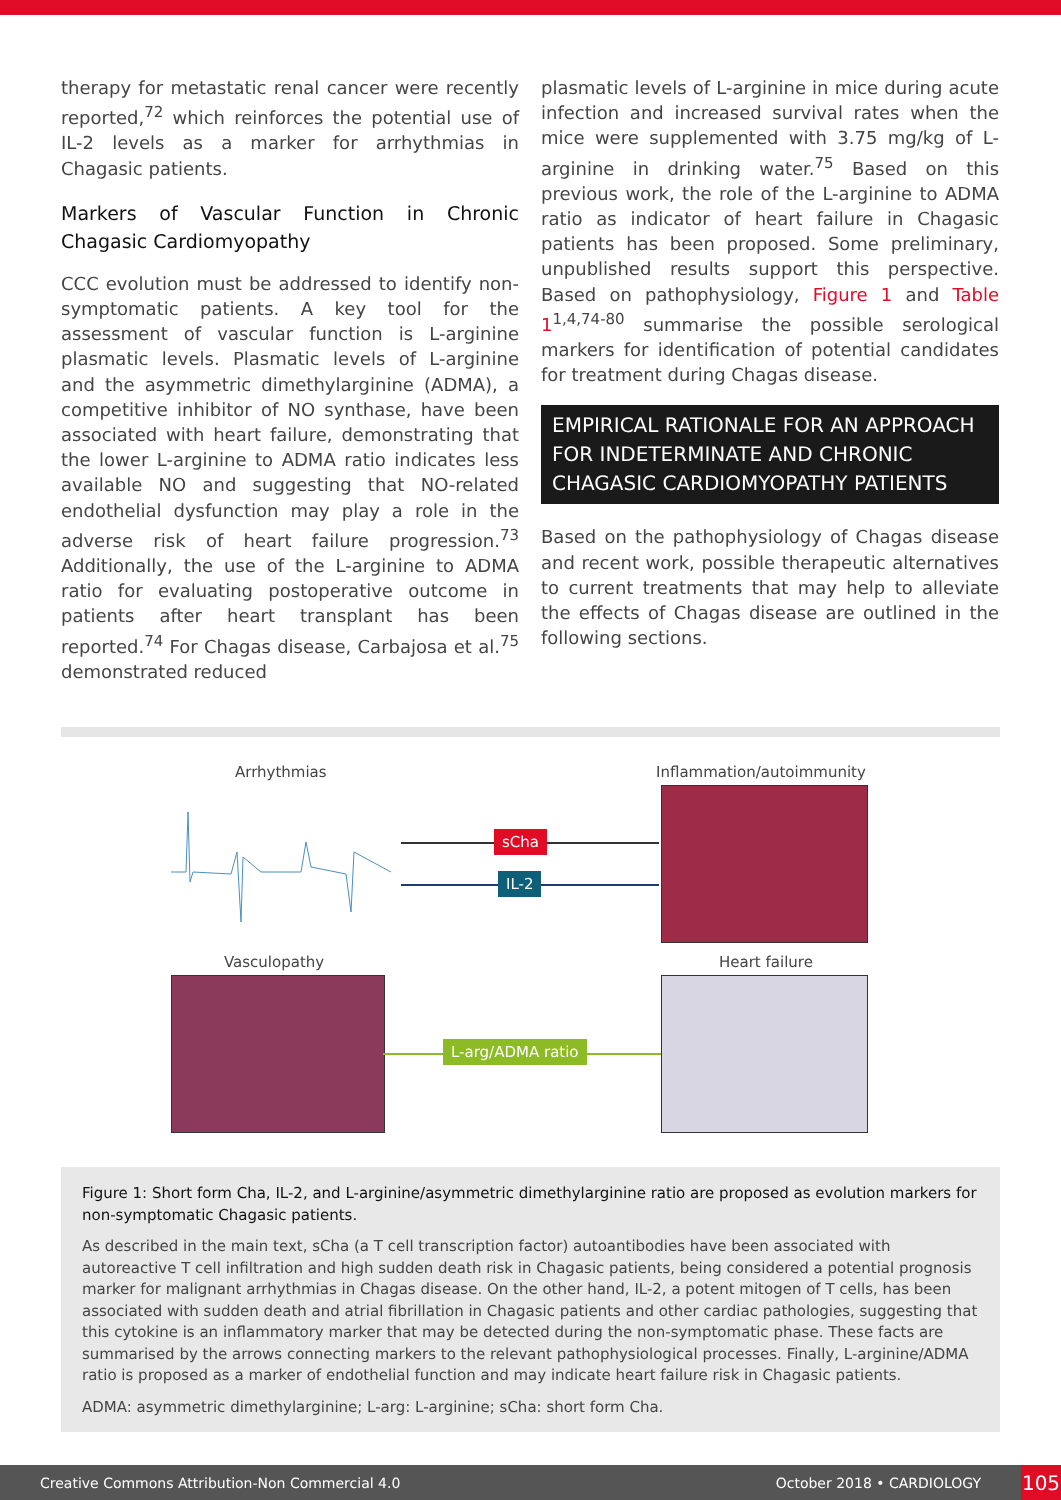therapy for metastatic renal cancer were recently reported,<sup>72</sup> which reinforces the potential use of IL-2 levels as a marker for arrhythmias in Chagasic patients.
Markers of Vascular Function in Chronic Chagasic Cardiomyopathy
CCC evolution must be addressed to identify non-symptomatic patients. A key tool for the assessment of vascular function is L-arginine plasmatic levels. Plasmatic levels of L-arginine and the asymmetric dimethylarginine (ADMA), a competitive inhibitor of NO synthase, have been associated with heart failure, demonstrating that the lower L-arginine to ADMA ratio indicates less available NO and suggesting that NO-related endothelial dysfunction may play a role in the adverse risk of heart failure progression.<sup>73</sup> Additionally, the use of the L-arginine to ADMA ratio for evaluating postoperative outcome in patients after heart transplant has been reported.<sup>74</sup> For Chagas disease, Carbajosa et al.<sup>75</sup> demonstrated reduced
plasmatic levels of L-arginine in mice during acute infection and increased survival rates when the mice were supplemented with 3.75 mg/kg of L-arginine in drinking water.<sup>75</sup> Based on this previous work, the role of the L-arginine to ADMA ratio as indicator of heart failure in Chagasic patients has been proposed. Some preliminary, unpublished results support this perspective. Based on pathophysiology, Figure 1 and Table 1<sup>1,4,74-80</sup> summarise the possible serological markers for identification of potential candidates for treatment during Chagas disease.
EMPIRICAL RATIONALE FOR AN APPROACH FOR INDETERMINATE AND CHRONIC CHAGASIC CARDIOMYOPATHY PATIENTS
Based on the pathophysiology of Chagas disease and recent work, possible therapeutic alternatives to current treatments that may help to alleviate the effects of Chagas disease are outlined in the following sections.
Arrhythmias Inflammation/autoimmunity
sCha
IL-2
Vasculopathy Heart failure
L-arg/ADMA ratio
Figure 1: Short form Cha, IL-2, and L-arginine/asymmetric dimethylarginine ratio are proposed as evolution markers for non-symptomatic Chagasic patients.
As described in the main text, sCha (a T cell transcription factor) autoantibodies have been associated with autoreactive T cell infiltration and high sudden death risk in Chagasic patients, being considered a potential prognosis marker for malignant arrhythmias in Chagas disease. On the other hand, IL-2, a potent mitogen of T cells, has been associated with sudden death and atrial fibrillation in Chagasic patients and other cardiac pathologies, suggesting that this cytokine is an inflammatory marker that may be detected during the non-symptomatic phase. These facts are summarised by the arrows connecting markers to the relevant pathophysiological processes. Finally, L-arginine/ADMA ratio is proposed as a marker of endothelial function and may indicate heart failure risk in Chagasic patients.
ADMA: asymmetric dimethylarginine; L-arg: L-arginine; sCha: short form Cha.
Creative Commons Attribution-Non Commercial 4.0 October 2018 • CARDIOLOGY 105